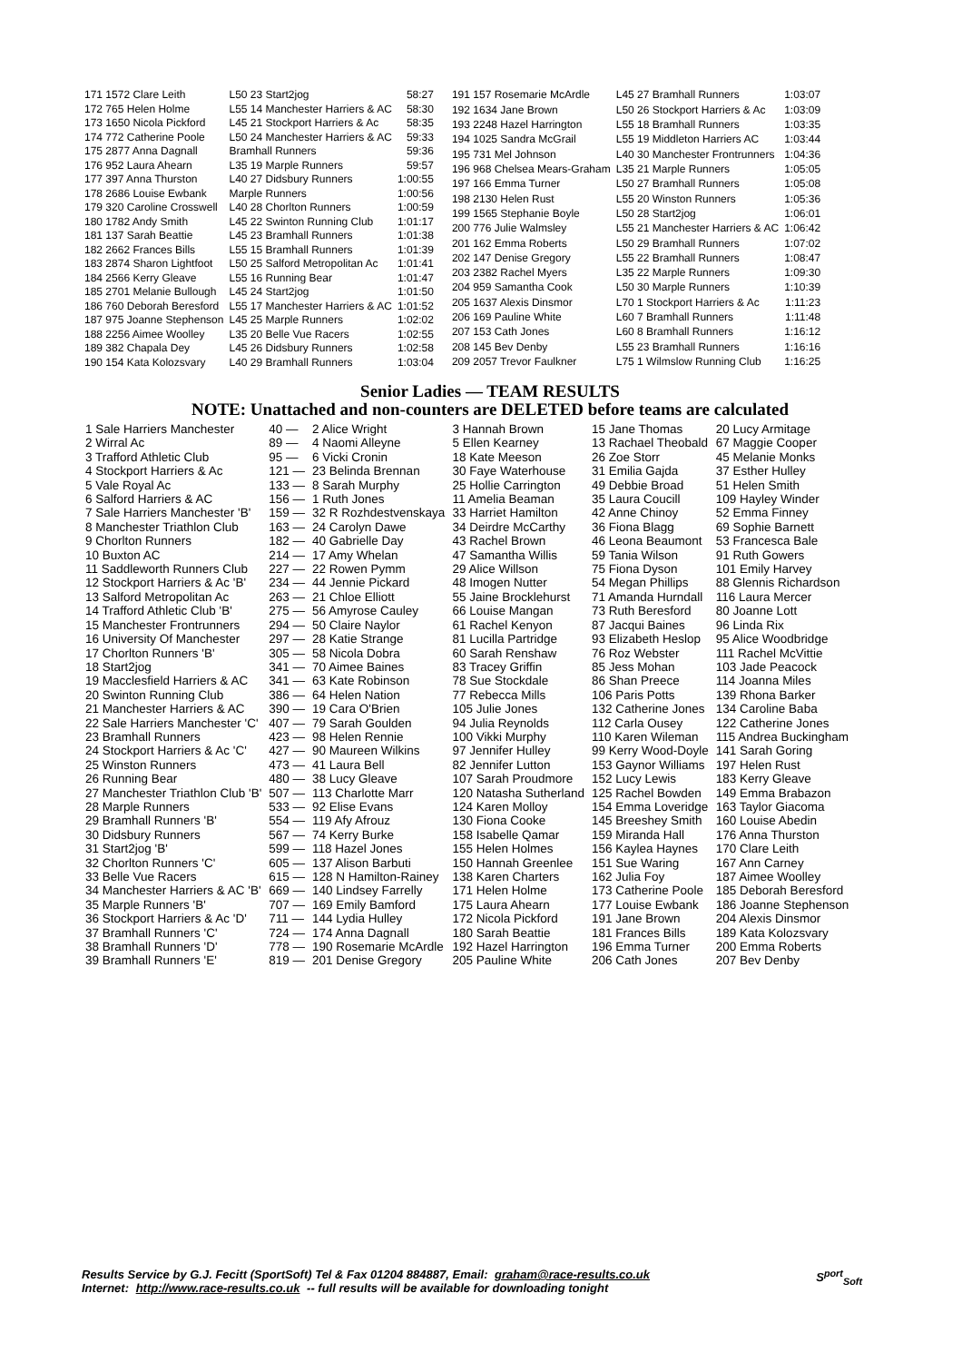| 171 1572 Clare Leith | L50 23 Start2jog | 58:27 |
| 172 765 Helen Holme | L55 14 Manchester Harriers & AC | 58:30 |
| 173 1650 Nicola Pickford | L45 21 Stockport Harriers & Ac | 58:35 |
| 174 772 Catherine Poole | L50 24 Manchester Harriers & AC | 59:33 |
| 175 2877 Anna Dagnall | Bramhall Runners | 59:36 |
| 176 952 Laura Ahearn | L35 19 Marple Runners | 59:57 |
| 177 397 Anna Thurston | L40 27 Didsbury Runners | 1:00:55 |
| 178 2686 Louise Ewbank | Marple Runners | 1:00:56 |
| 179 320 Caroline Crosswell | L40 28 Chorlton Runners | 1:00:59 |
| 180 1782 Andy Smith | L45 22 Swinton Running Club | 1:01:17 |
| 181 137 Sarah Beattie | L45 23 Bramhall Runners | 1:01:38 |
| 182 2662 Frances Bills | L55 15 Bramhall Runners | 1:01:39 |
| 183 2874 Sharon Lightfoot | L50 25 Salford Metropolitan Ac | 1:01:41 |
| 184 2566 Kerry Gleave | L55 16 Running Bear | 1:01:47 |
| 185 2701 Melanie Bullough | L45 24 Start2jog | 1:01:50 |
| 186 760 Deborah Beresford | L55 17 Manchester Harriers & AC | 1:01:52 |
| 187 975 Joanne Stephenson | L45 25 Marple Runners | 1:02:02 |
| 188 2256 Aimee Woolley | L35 20 Belle Vue Racers | 1:02:55 |
| 189 382 Chapala Dey | L45 26 Didsbury Runners | 1:02:58 |
| 190 154 Kata Kolozsvary | L40 29 Bramhall Runners | 1:03:04 |
| 191 157 Rosemarie McArdle | L45 27 Bramhall Runners | 1:03:07 |
| 192 1634 Jane Brown | L50 26 Stockport Harriers & Ac | 1:03:09 |
| 193 2248 Hazel Harrington | L55 18 Bramhall Runners | 1:03:35 |
| 194 1025 Sandra McGrail | L55 19 Middleton Harriers AC | 1:03:44 |
| 195 731 Mel Johnson | L40 30 Manchester Frontrunners | 1:04:36 |
| 196 968 Chelsea Mears-Graham | L35 21 Marple Runners | 1:05:05 |
| 197 166 Emma Turner | L50 27 Bramhall Runners | 1:05:08 |
| 198 2130 Helen Rust | L55 20 Winston Runners | 1:05:36 |
| 199 1565 Stephanie Boyle | L50 28 Start2jog | 1:06:01 |
| 200 776 Julie Walmsley | L55 21 Manchester Harriers & AC | 1:06:42 |
| 201 162 Emma Roberts | L50 29 Bramhall Runners | 1:07:02 |
| 202 147 Denise Gregory | L55 22 Bramhall Runners | 1:08:47 |
| 203 2382 Rachel Myers | L35 22 Marple Runners | 1:09:30 |
| 204 959 Samantha Cook | L50 30 Marple Runners | 1:10:39 |
| 205 1637 Alexis Dinsmor | L70 1 Stockport Harriers & Ac | 1:11:23 |
| 206 169 Pauline White | L60 7 Bramhall Runners | 1:11:48 |
| 207 153 Cath Jones | L60 8 Bramhall Runners | 1:16:12 |
| 208 145 Bev Denby | L55 23 Bramhall Runners | 1:16:16 |
| 209 2057 Trevor Faulkner | L75 1 Wilmslow Running Club | 1:16:25 |
Senior Ladies — TEAM RESULTS
NOTE: Unattached and non-counters are DELETED before teams are calculated
| 1 Sale Harriers Manchester | 40 — | 2 Alice Wright | 3 Hannah Brown | 15 Jane Thomas | 20 Lucy Armitage |
| 2 Wirral Ac | 89 — | 4 Naomi Alleyne | 5 Ellen Kearney | 13 Rachael Theobald | 67 Maggie Cooper |
| 3 Trafford Athletic Club | 95 — | 6 Vicki Cronin | 18 Kate Meeson | 26 Zoe Storr | 45 Melanie Monks |
| 4 Stockport Harriers & Ac | 121 — | 23 Belinda Brennan | 30 Faye Waterhouse | 31 Emilia Gajda | 37 Esther Hulley |
| 5 Vale Royal Ac | 133 — | 8 Sarah Murphy | 25 Hollie Carrington | 49 Debbie Broad | 51 Helen Smith |
| 6 Salford Harriers & AC | 156 — | 1 Ruth Jones | 11 Amelia Beaman | 35 Laura Coucill | 109 Hayley Winder |
| 7 Sale Harriers Manchester 'B' | 159 — | 32 R Rozhdestvenskaya | 33 Harriet Hamilton | 42 Anne Chinoy | 52 Emma Finney |
| 8 Manchester Triathlon Club | 163 — | 24 Carolyn Dawe | 34 Deirdre McCarthy | 36 Fiona Blagg | 69 Sophie Barnett |
| 9 Chorlton Runners | 182 — | 40 Gabrielle Day | 43 Rachel Brown | 46 Leona Beaumont | 53 Francesca Bale |
| 10 Buxton AC | 214 — | 17 Amy Whelan | 47 Samantha Willis | 59 Tania Wilson | 91 Ruth Gowers |
| 11 Saddleworth Runners Club | 227 — | 22 Rowen Pymm | 29 Alice Willson | 75 Fiona Dyson | 101 Emily Harvey |
| 12 Stockport Harriers & Ac 'B' | 234 — | 44 Jennie Pickard | 48 Imogen Nutter | 54 Megan Phillips | 88 Glennis Richardson |
| 13 Salford Metropolitan Ac | 263 — | 21 Chloe Elliott | 55 Jaine Brocklehurst | 71 Amanda Hurndall | 116 Laura Mercer |
| 14 Trafford Athletic Club 'B' | 275 — | 56 Amyrose Cauley | 66 Louise Mangan | 73 Ruth Beresford | 80 Joanne Lott |
| 15 Manchester Frontrunners | 294 — | 50 Claire Naylor | 61 Rachel Kenyon | 87 Jacqui Baines | 96 Linda Rix |
| 16 University Of Manchester | 297 — | 28 Katie Strange | 81 Lucilla Partridge | 93 Elizabeth Heslop | 95 Alice Woodbridge |
| 17 Chorlton Runners 'B' | 305 — | 58 Nicola Dobra | 60 Sarah Renshaw | 76 Roz Webster | 111 Rachel McVittie |
| 18 Start2jog | 341 — | 70 Aimee Baines | 83 Tracey Griffin | 85 Jess Mohan | 103 Jade Peacock |
| 19 Macclesfield Harriers & AC | 341 — | 63 Kate Robinson | 78 Sue Stockdale | 86 Shan Preece | 114 Joanna Miles |
| 20 Swinton Running Club | 386 — | 64 Helen Nation | 77 Rebecca Mills | 106 Paris Potts | 139 Rhona Barker |
| 21 Manchester Harriers & AC | 390 — | 19 Cara O'Brien | 105 Julie Jones | 132 Catherine Jones | 134 Caroline Baba |
| 22 Sale Harriers Manchester 'C' | 407 — | 79 Sarah Goulden | 94 Julia Reynolds | 112 Carla Ousey | 122 Catherine Jones |
| 23 Bramhall Runners | 423 — | 98 Helen Rennie | 100 Vikki Murphy | 110 Karen Wileman | 115 Andrea Buckingham |
| 24 Stockport Harriers & Ac 'C' | 427 — | 90 Maureen Wilkins | 97 Jennifer Hulley | 99 Kerry Wood-Doyle | 141 Sarah Goring |
| 25 Winston Runners | 473 — | 41 Laura Bell | 82 Jennifer Lutton | 153 Gaynor Williams | 197 Helen Rust |
| 26 Running Bear | 480 — | 38 Lucy Gleave | 107 Sarah Proudmore | 152 Lucy Lewis | 183 Kerry Gleave |
| 27 Manchester Triathlon Club 'B' | 507 — | 113 Charlotte Marr | 120 Natasha Sutherland | 125 Rachel Bowden | 149 Emma Brabazon |
| 28 Marple Runners | 533 — | 92 Elise Evans | 124 Karen Molloy | 154 Emma Loveridge | 163 Taylor Giacoma |
| 29 Bramhall Runners 'B' | 554 — | 119 Afy Afrouz | 130 Fiona Cooke | 145 Breeshey Smith | 160 Louise Abedin |
| 30 Didsbury Runners | 567 — | 74 Kerry Burke | 158 Isabelle Qamar | 159 Miranda Hall | 176 Anna Thurston |
| 31 Start2jog 'B' | 599 — | 118 Hazel Jones | 155 Helen Holmes | 156 Kaylea Haynes | 170 Clare Leith |
| 32 Chorlton Runners 'C' | 605 — | 137 Alison Barbuti | 150 Hannah Greenlee | 151 Sue Waring | 167 Ann Carney |
| 33 Belle Vue Racers | 615 — | 128 N Hamilton-Rainey | 138 Karen Charters | 162 Julia Foy | 187 Aimee Woolley |
| 34 Manchester Harriers & AC 'B' | 669 — | 140 Lindsey Farrelly | 171 Helen Holme | 173 Catherine Poole | 185 Deborah Beresford |
| 35 Marple Runners 'B' | 707 — | 169 Emily Bamford | 175 Laura Ahearn | 177 Louise Ewbank | 186 Joanne Stephenson |
| 36 Stockport Harriers & Ac 'D' | 711 — | 144 Lydia Hulley | 172 Nicola Pickford | 191 Jane Brown | 204 Alexis Dinsmor |
| 37 Bramhall Runners 'C' | 724 — | 174 Anna Dagnall | 180 Sarah Beattie | 181 Frances Bills | 189 Kata Kolozsvary |
| 38 Bramhall Runners 'D' | 778 — | 190 Rosemarie McArdle | 192 Hazel Harrington | 196 Emma Turner | 200 Emma Roberts |
| 39 Bramhall Runners 'E' | 819 — | 201 Denise Gregory | 205 Pauline White | 206 Cath Jones | 207 Bev Denby |
Results Service by G.J. Fecitt (SportSoft) Tel & Fax 01204 884887, Email: graham@race-results.co.uk S<sup>port</sup><sub>Soft</sub>
Internet: http://www.race-results.co.uk -- full results will be available for downloading tonight